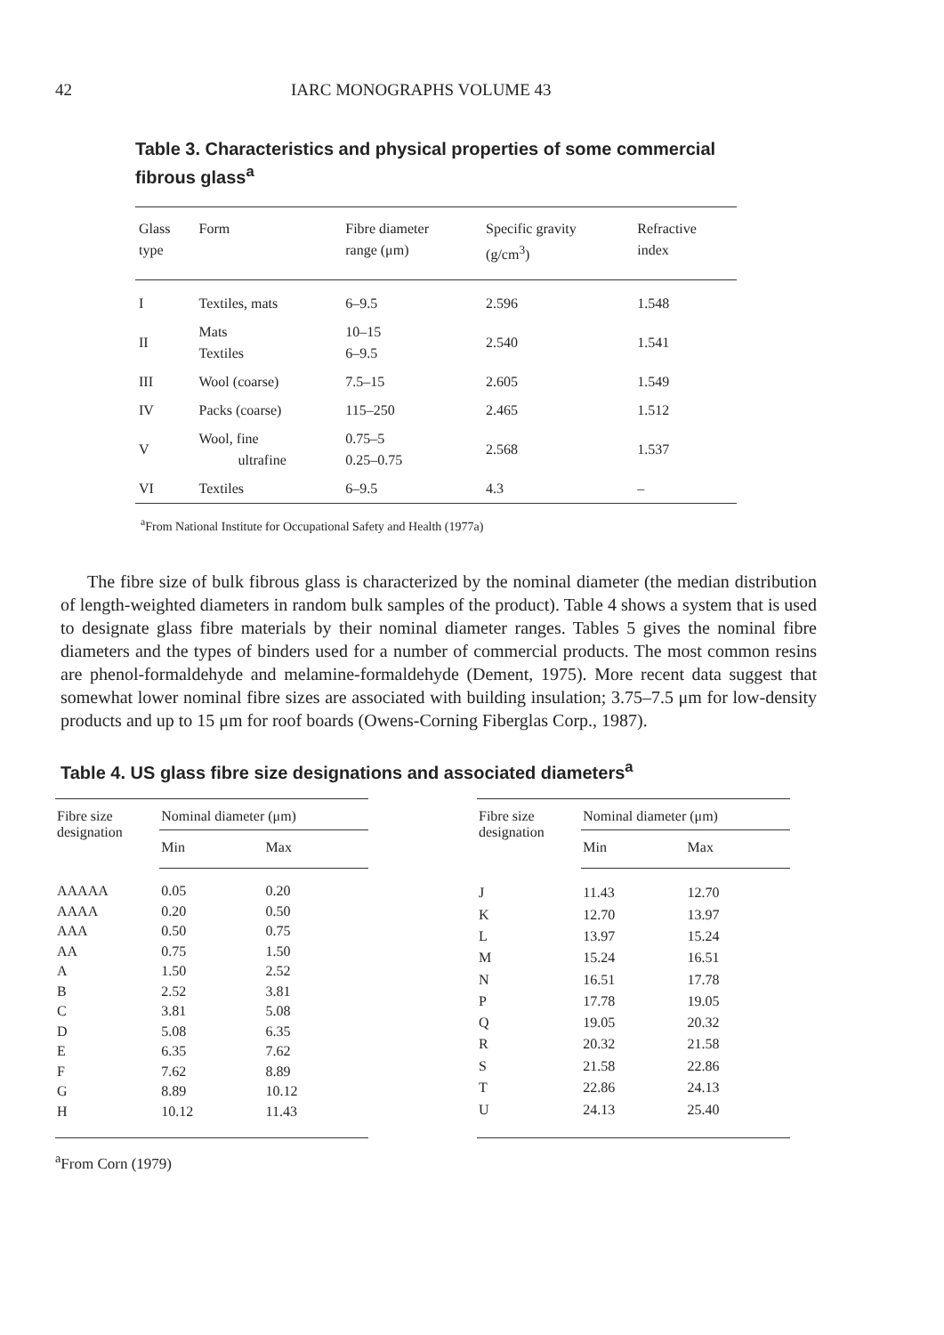42 IARC MONOGRAPHS VOLUME 43
Table 3. Characteristics and physical properties of some commercial fibrous glass<sup>a</sup>
| Glass type | Form | Fibre diameter range (μm) | Specific gravity (g/cm<sup>3</sup>) | Refractive index |
| --- | --- | --- | --- | --- |
| I | Textiles, mats | 6–9.5 | 2.596 | 1.548 |
| II | Mats Textiles | 10–15 6–9.5 | 2.540 | 1.541 |
| III | Wool (coarse) | 7.5–15 | 2.605 | 1.549 |
| IV | Packs (coarse) | 115–250 | 2.465 | 1.512 |
| V | Wool, fine ultrafine | 0.75–5 0.25–0.75 | 2.568 | 1.537 |
| VI | Textiles | 6–9.5 | 4.3 | – |
<sup>a</sup> From National Institute for Occupational Safety and Health (1977a)
The fibre size of bulk fibrous glass is characterized by the nominal diameter (the median distribution of length-weighted diameters in random bulk samples of the product). Table 4 shows a system that is used to designate glass fibre materials by their nominal diameter ranges. Tables 5 gives the nominal fibre diameters and the types of binders used for a number of commercial products. The most common resins are phenol-formaldehyde and melamine-formaldehyde (Dement, 1975). More recent data suggest that somewhat lower nominal fibre sizes are associated with building insulation; 3.75–7.5 μm for low-density products and up to 15 μm for roof boards (Owens-Corning Fiberglas Corp., 1987).
Table 4. US glass fibre size designations and associated diameters<sup>a</sup>
| Fibre size designation | Nominal diameter (μm) | |
| --- | --- | --- |
| | Min | Max |
| AAAAA | 0.05 | 0.20 |
| AAAA | 0.20 | 0.50 |
| AAA | 0.50 | 0.75 |
| AA | 0.75 | 1.50 |
| A | 1.50 | 2.52 |
| B | 2.52 | 3.81 |
| C | 3.81 | 5.08 |
| D | 5.08 | 6.35 |
| E | 6.35 | 7.62 |
| F | 7.62 | 8.89 |
| G | 8.89 | 10.12 |
| H | 10.12 | 11.43 |
| Fibre size designation | Nominal diameter (μm) | |
| --- | --- | --- |
| | Min | Max |
| J | 11.43 | 12.70 |
| K | 12.70 | 13.97 |
| L | 13.97 | 15.24 |
| M | 15.24 | 16.51 |
| N | 16.51 | 17.78 |
| P | 17.78 | 19.05 |
| Q | 19.05 | 20.32 |
| R | 20.32 | 21.58 |
| S | 21.58 | 22.86 |
| T | 22.86 | 24.13 |
| U | 24.13 | 25.40 |
<sup>a</sup> From Corn (1979)